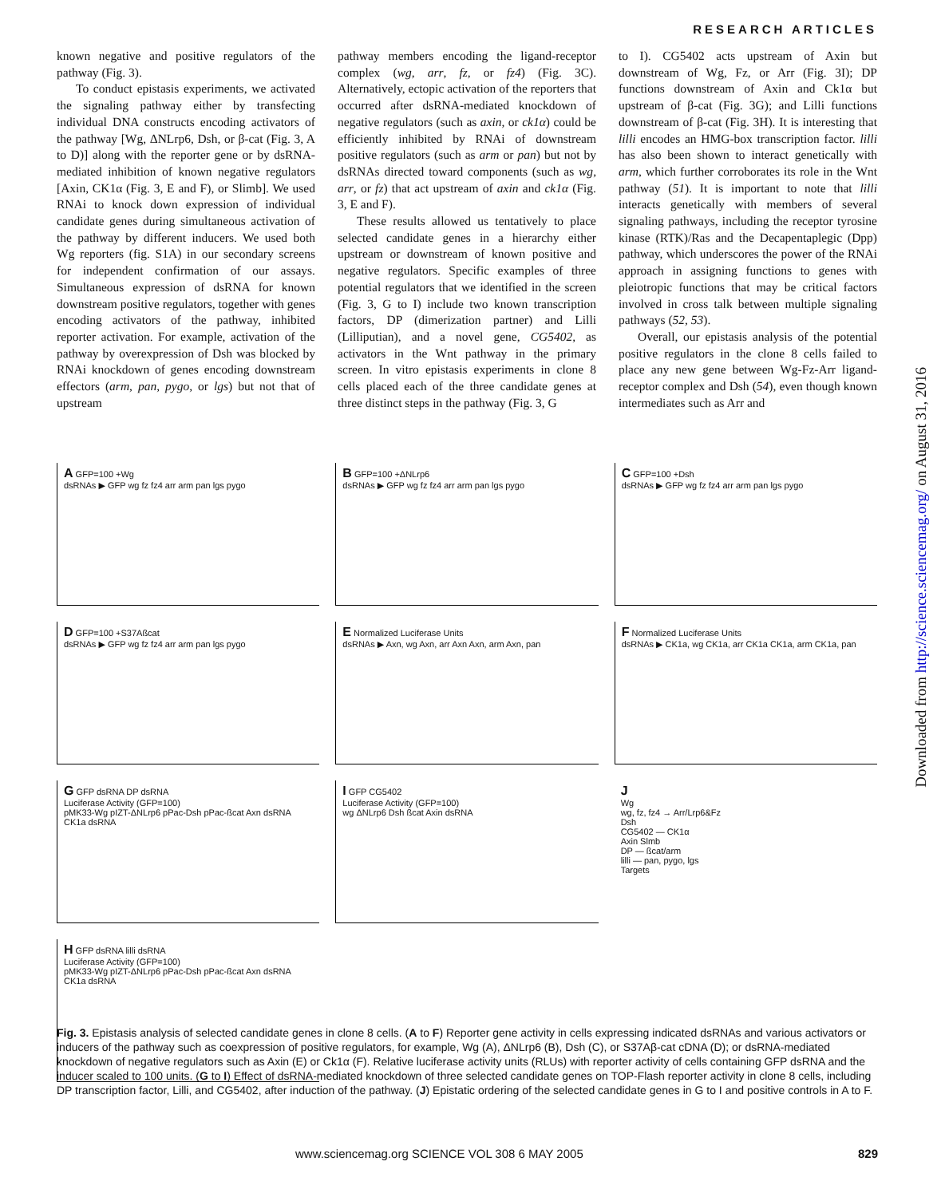RESEARCH ARTICLES
known negative and positive regulators of the pathway (Fig. 3).
To conduct epistasis experiments, we activated the signaling pathway either by transfecting individual DNA constructs encoding activators of the pathway [Wg, ΔNLrp6, Dsh, or β-cat (Fig. 3, A to D)] along with the reporter gene or by dsRNA-mediated inhibition of known negative regulators [Axin, CK1α (Fig. 3, E and F), or Slimb]. We used RNAi to knock down expression of individual candidate genes during simultaneous activation of the pathway by different inducers. We used both Wg reporters (fig. S1A) in our secondary screens for independent confirmation of our assays. Simultaneous expression of dsRNA for known downstream positive regulators, together with genes encoding activators of the pathway, inhibited reporter activation. For example, activation of the pathway by overexpression of Dsh was blocked by RNAi knockdown of genes encoding downstream effectors (arm, pan, pygo, or lgs) but not that of upstream
pathway members encoding the ligand-receptor complex (wg, arr, fz, or fz4) (Fig. 3C). Alternatively, ectopic activation of the reporters that occurred after dsRNA-mediated knockdown of negative regulators (such as axin, or ck1α) could be efficiently inhibited by RNAi of downstream positive regulators (such as arm or pan) but not by dsRNAs directed toward components (such as wg, arr, or fz) that act upstream of axin and ck1α (Fig. 3, E and F).
These results allowed us tentatively to place selected candidate genes in a hierarchy either upstream or downstream of known positive and negative regulators. Specific examples of three potential regulators that we identified in the screen (Fig. 3, G to I) include two known transcription factors, DP (dimerization partner) and Lilli (Lilliputian), and a novel gene, CG5402, as activators in the Wnt pathway in the primary screen. In vitro epistasis experiments in clone 8 cells placed each of the three candidate genes at three distinct steps in the pathway (Fig. 3, G
to I). CG5402 acts upstream of Axin but downstream of Wg, Fz, or Arr (Fig. 3I); DP functions downstream of Axin and Ck1α but upstream of β-cat (Fig. 3G); and Lilli functions downstream of β-cat (Fig. 3H). It is interesting that lilli encodes an HMG-box transcription factor. lilli has also been shown to interact genetically with arm, which further corroborates its role in the Wnt pathway (51). It is important to note that lilli interacts genetically with members of several signaling pathways, including the receptor tyrosine kinase (RTK)/Ras and the Decapentaplegic (Dpp) pathway, which underscores the power of the RNAi approach in assigning functions to genes with pleiotropic functions that may be critical factors involved in cross talk between multiple signaling pathways (52, 53).
Overall, our epistasis analysis of the potential positive regulators in the clone 8 cells failed to place any new gene between Wg-Fz-Arr ligand-receptor complex and Dsh (54), even though known intermediates such as Arr and
Downloaded from http://science.sciencemag.org/ on August 31, 2016
A GFP=100 +Wg
dsRNAs ▶ GFP wg fz fz4 arr arm pan lgs pygo
B GFP=100 +ΔNLrp6
dsRNAs ▶ GFP wg fz fz4 arr arm pan lgs pygo
C GFP=100 +Dsh
dsRNAs ▶ GFP wg fz fz4 arr arm pan lgs pygo
D GFP=100 +S37Aßcat
dsRNAs ▶ GFP wg fz fz4 arr arm pan lgs pygo
E Normalized Luciferase Units
dsRNAs ▶ Axn, wg Axn, arr Axn Axn, arm Axn, pan
F Normalized Luciferase Units
dsRNAs ▶ CK1a, wg CK1a, arr CK1a CK1a, arm CK1a, pan
G GFP dsRNA DP dsRNA
Luciferase Activity (GFP=100)
pMK33-Wg pIZT-ΔNLrp6 pPac-Dsh pPac-ßcat Axn dsRNA CK1a dsRNA
I GFP CG5402
Luciferase Activity (GFP=100)
wg ΔNLrp6 Dsh ßcat Axin dsRNA
J
Wg
wg, fz, fz4 → Arr/Lrp6&Fz
Dsh
CG5402 — CK1α
Axin Slmb
DP — ßcat/arm
lilli — pan, pygo, lgs
Targets
H GFP dsRNA lilli dsRNA
Luciferase Activity (GFP=100)
pMK33-Wg pIZT-ΔNLrp6 pPac-Dsh pPac-ßcat Axn dsRNA CK1a dsRNA
Fig. 3. Epistasis analysis of selected candidate genes in clone 8 cells. (A to F) Reporter gene activity in cells expressing indicated dsRNAs and various activators or inducers of the pathway such as coexpression of positive regulators, for example, Wg (A), ΔNLrp6 (B), Dsh (C), or S37Aβ-cat cDNA (D); or dsRNA-mediated knockdown of negative regulators such as Axin (E) or Ck1α (F). Relative luciferase activity units (RLUs) with reporter activity of cells containing GFP dsRNA and the inducer scaled to 100 units. (G to I) Effect of dsRNA-mediated knockdown of three selected candidate genes on TOP-Flash reporter activity in clone 8 cells, including DP transcription factor, Lilli, and CG5402, after induction of the pathway. (J) Epistatic ordering of the selected candidate genes in G to I and positive controls in A to F.
www.sciencemag.org SCIENCE VOL 308 6 MAY 2005 829